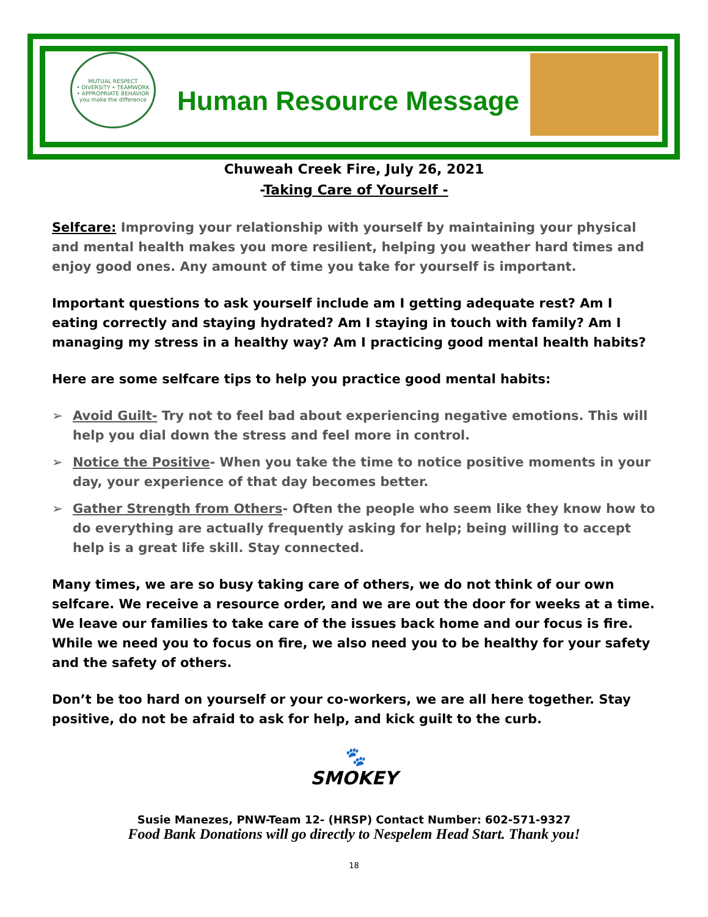MUTUAL RESPECT
• DIVERSITY • TEAMWORK
• APPROPRIATE BEHAVIOR
you make the difference
Human Resource Message
Chuweah Creek Fire, July 26, 2021
-Taking Care of Yourself -
Selfcare: Improving your relationship with yourself by maintaining your physical and mental health makes you more resilient, helping you weather hard times and enjoy good ones. Any amount of time you take for yourself is important.
Important questions to ask yourself include am I getting adequate rest? Am I eating correctly and staying hydrated? Am I staying in touch with family? Am I managing my stress in a healthy way? Am I practicing good mental health habits?
Here are some selfcare tips to help you practice good mental habits:
➢ Avoid Guilt- Try not to feel bad about experiencing negative emotions. This will help you dial down the stress and feel more in control.
➢ Notice the Positive- When you take the time to notice positive moments in your day, your experience of that day becomes better.
➢ Gather Strength from Others- Often the people who seem like they know how to do everything are actually frequently asking for help; being willing to accept help is a great life skill. Stay connected.
Many times, we are so busy taking care of others, we do not think of our own selfcare. We receive a resource order, and we are out the door for weeks at a time. We leave our families to take care of the issues back home and our focus is fire. While we need you to focus on fire, we also need you to be healthy for your safety and the safety of others.
Don’t be too hard on yourself or your co-workers, we are all here together. Stay positive, do not be afraid to ask for help, and kick guilt to the curb.
🐾
SMOKEY
Susie Manezes, PNW-Team 12- (HRSP) Contact Number: 602-571-9327
Food Bank Donations will go directly to Nespelem Head Start. Thank you!
18